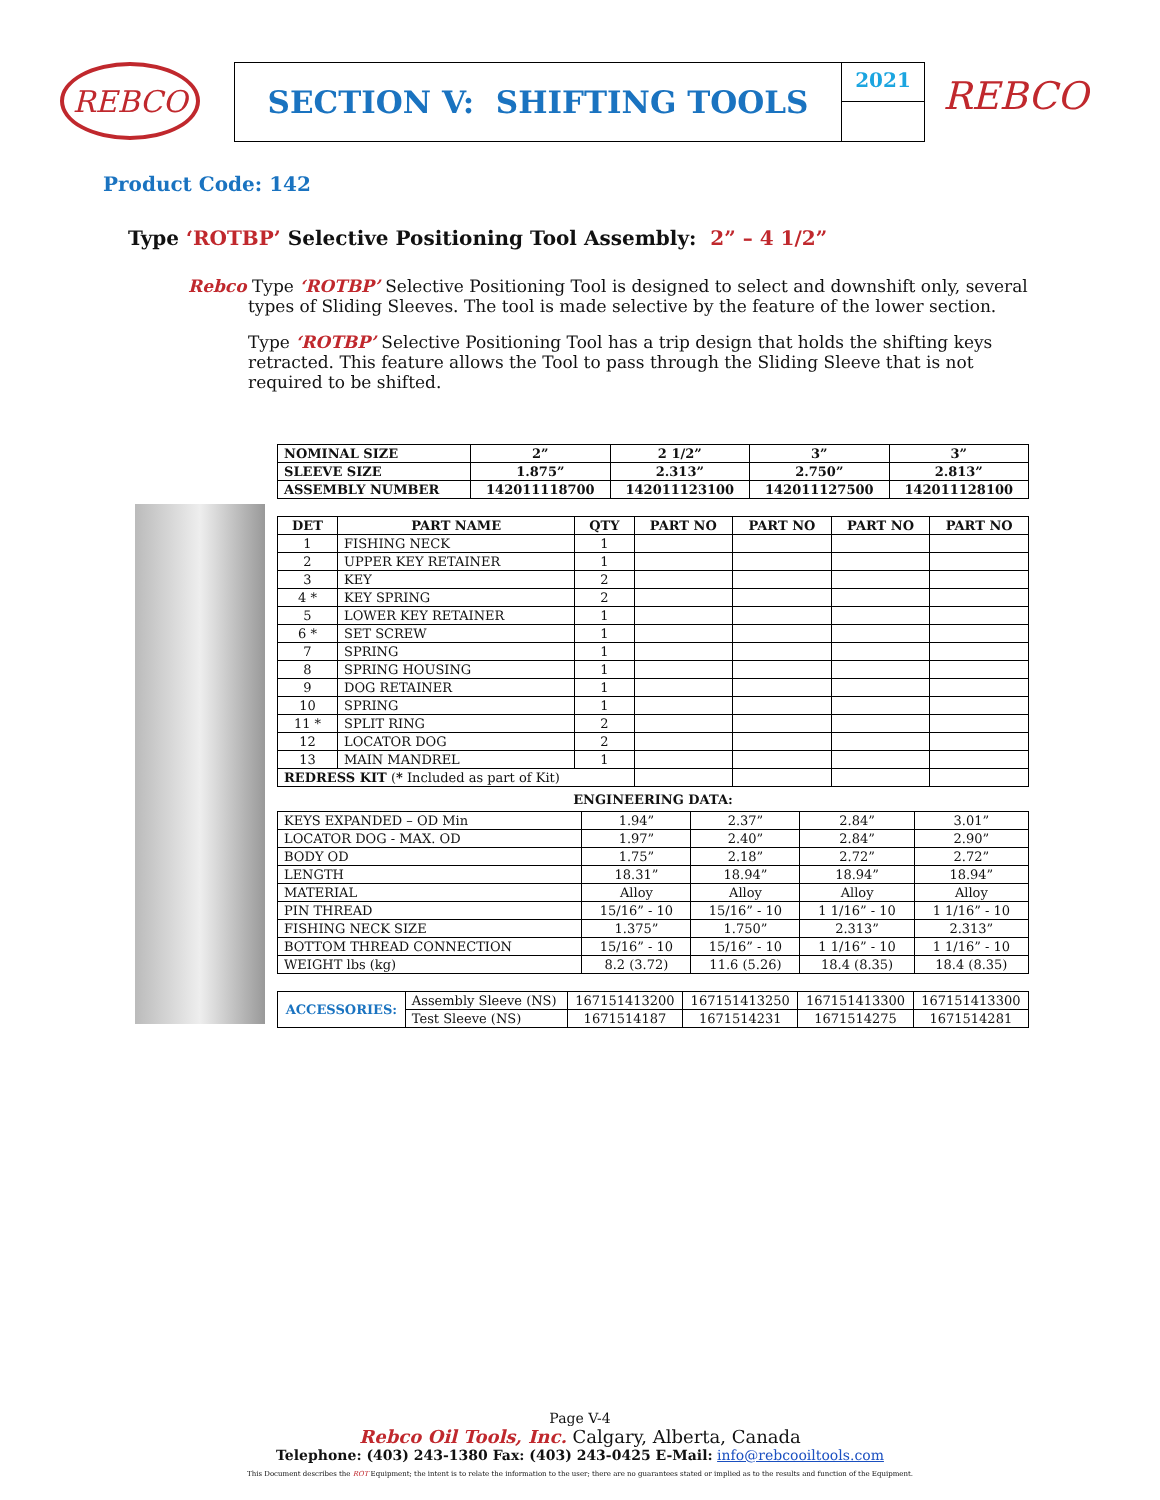REBCO SECTION V: SHIFTING TOOLS
2021
REBCO
Product Code: 142
Type ‘ROTBP’ Selective Positioning Tool Assembly: 2” – 4 1/2”
Rebco Type ‘ROTBP’ Selective Positioning Tool is designed to select and downshift only, several types of Sliding Sleeves. The tool is made selective by the feature of the lower section.
Type ‘ROTBP’ Selective Positioning Tool has a trip design that holds the shifting keys retracted. This feature allows the Tool to pass through the Sliding Sleeve that is not required to be shifted.
| NOMINAL SIZE | 2” | 2 1/2” | 3” | 3” |
| --- | --- | --- | --- | --- |
| SLEEVE SIZE | 1.875” | 2.313” | 2.750” | 2.813” |
| ASSEMBLY NUMBER | 142011118700 | 142011123100 | 142011127500 | 142011128100 |
| DET | PART NAME | QTY | PART NO | PART NO | PART NO | PART NO |
| --- | --- | --- | --- | --- | --- | --- |
| 1 | FISHING NECK | 1 | | | | |
| 2 | UPPER KEY RETAINER | 1 | | | | |
| 3 | KEY | 2 | | | | |
| 4 * | KEY SPRING | 2 | | | | |
| 5 | LOWER KEY RETAINER | 1 | | | | |
| 6 * | SET SCREW | 1 | | | | |
| 7 | SPRING | 1 | | | | |
| 8 | SPRING HOUSING | 1 | | | | |
| 9 | DOG RETAINER | 1 | | | | |
| 10 | SPRING | 1 | | | | |
| 11 * | SPLIT RING | 2 | | | | |
| 12 | LOCATOR DOG | 2 | | | | |
| 13 | MAIN MANDREL | 1 | | | | |
| REDRESS KIT ( * Included as part of Kit) | | | | | | |
ENGINEERING DATA:
| KEYS EXPANDED – OD Min | 1.94” | 2.37” | 2.84” | 3.01” |
| LOCATOR DOG - MAX. OD | 1.97” | 2.40” | 2.84” | 2.90” |
| BODY OD | 1.75” | 2.18” | 2.72” | 2.72” |
| LENGTH | 18.31” | 18.94” | 18.94” | 18.94” |
| MATERIAL | Alloy | Alloy | Alloy | Alloy |
| PIN THREAD | 15/16” - 10 | 15/16” - 10 | 1 1/16” - 10 | 1 1/16” - 10 |
| FISHING NECK SIZE | 1.375” | 1.750” | 2.313” | 2.313” |
| BOTTOM THREAD CONNECTION | 15/16” - 10 | 15/16” - 10 | 1 1/16” - 10 | 1 1/16” - 10 |
| WEIGHT lbs (kg) | 8.2 (3.72) | 11.6 (5.26) | 18.4 (8.35) | 18.4 (8.35) |
| ACCESSORIES: | Assembly Sleeve (NS) | 167151413200 | 167151413250 | 167151413300 | 167151413300 |
| | Test Sleeve (NS) | 1671514187 | 1671514231 | 1671514275 | 1671514281 |
Page V-4
Rebco Oil Tools, Inc. Calgary, Alberta, Canada
Telephone: (403) 243-1380 Fax: (403) 243-0425 E-Mail: info@rebcooiltools.com
This Document describes the ROT Equipment; the intent is to relate the information to the user; there are no guarantees stated or implied as to the results and function of the Equipment.